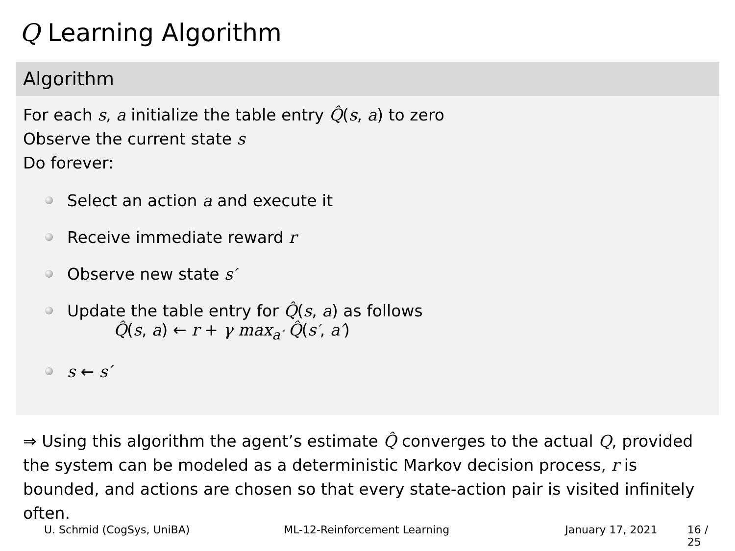Q Learning Algorithm
Algorithm
For each s, a initialize the table entry Q̂(s, a) to zero
Observe the current state s
Do forever:
Select an action a and execute it
Receive immediate reward r
Observe new state s′
Update the table entry for Q̂(s, a) as follows
Q̂(s, a) ← r + γ max<sub>a′</sub> Q̂(s′, a′)
s ← s′
⇒ Using this algorithm the agent’s estimate Q̂ converges to the actual Q, provided the system can be modeled as a deterministic Markov decision process, r is bounded, and actions are chosen so that every state-action pair is visited infinitely often.
U. Schmid (CogSys, UniBA) ML-12-Reinforcement Learning January 17, 2021 16 / 25